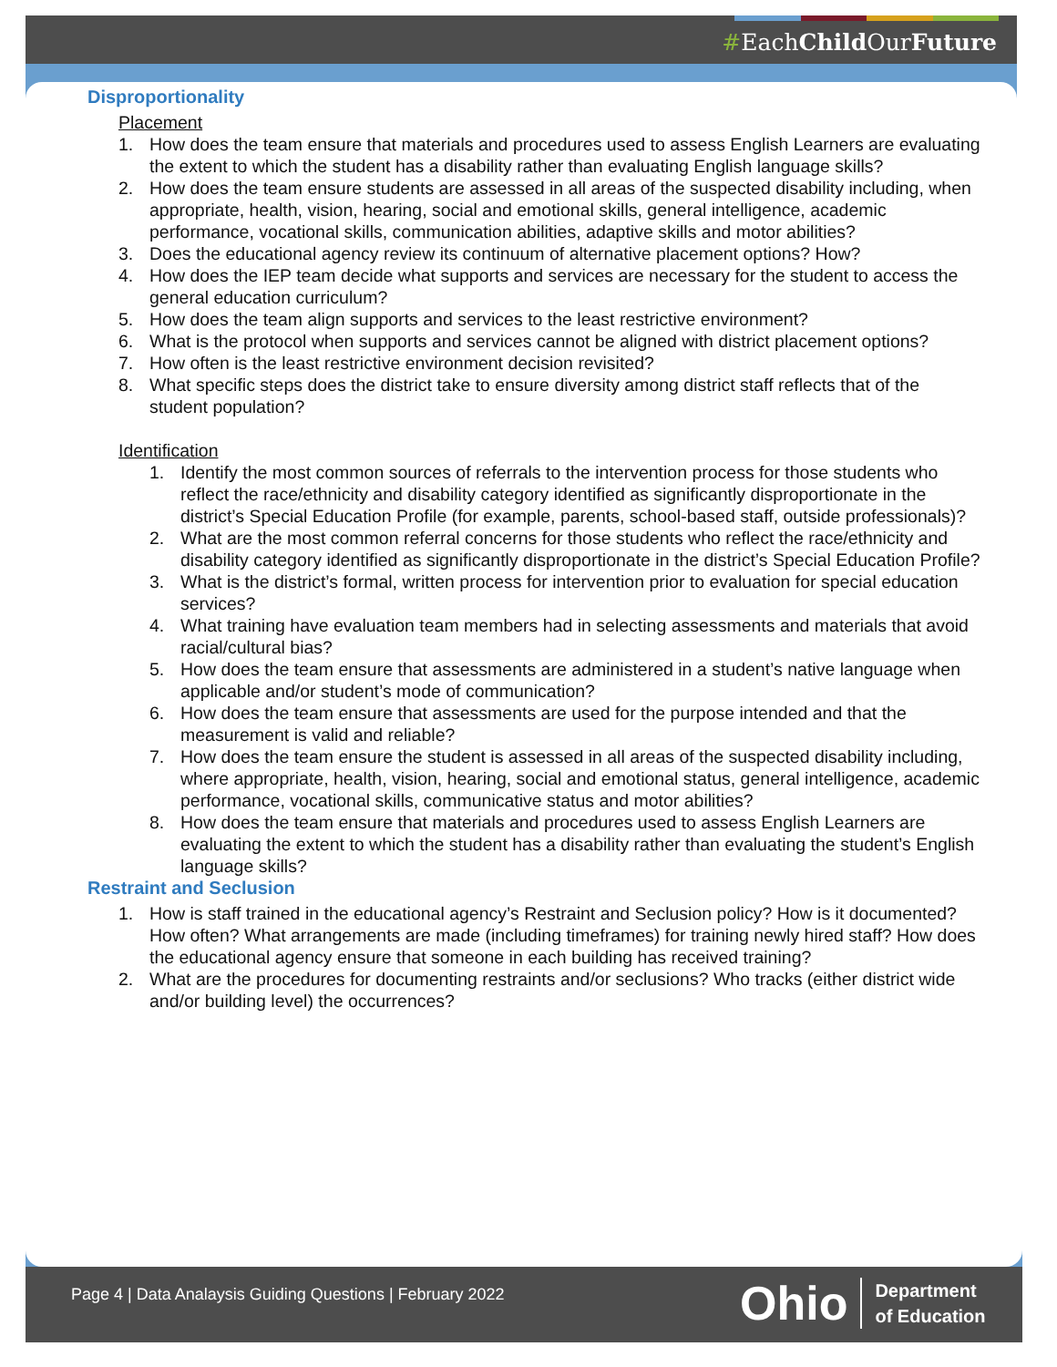#EachChild OurFuture
Disproportionality
Placement
1. How does the team ensure that materials and procedures used to assess English Learners are evaluating the extent to which the student has a disability rather than evaluating English language skills?
2. How does the team ensure students are assessed in all areas of the suspected disability including, when appropriate, health, vision, hearing, social and emotional skills, general intelligence, academic performance, vocational skills, communication abilities, adaptive skills and motor abilities?
3. Does the educational agency review its continuum of alternative placement options? How?
4. How does the IEP team decide what supports and services are necessary for the student to access the general education curriculum?
5. How does the team align supports and services to the least restrictive environment?
6. What is the protocol when supports and services cannot be aligned with district placement options?
7. How often is the least restrictive environment decision revisited?
8. What specific steps does the district take to ensure diversity among district staff reflects that of the student population?
Identification
1. Identify the most common sources of referrals to the intervention process for those students who reflect the race/ethnicity and disability category identified as significantly disproportionate in the district’s Special Education Profile (for example, parents, school-based staff, outside professionals)?
2. What are the most common referral concerns for those students who reflect the race/ethnicity and disability category identified as significantly disproportionate in the district’s Special Education Profile?
3. What is the district’s formal, written process for intervention prior to evaluation for special education services?
4. What training have evaluation team members had in selecting assessments and materials that avoid racial/cultural bias?
5. How does the team ensure that assessments are administered in a student’s native language when applicable and/or student’s mode of communication?
6. How does the team ensure that assessments are used for the purpose intended and that the measurement is valid and reliable?
7. How does the team ensure the student is assessed in all areas of the suspected disability including, where appropriate, health, vision, hearing, social and emotional status, general intelligence, academic performance, vocational skills, communicative status and motor abilities?
8. How does the team ensure that materials and procedures used to assess English Learners are evaluating the extent to which the student has a disability rather than evaluating the student’s English language skills?
Restraint and Seclusion
1. How is staff trained in the educational agency’s Restraint and Seclusion policy? How is it documented? How often? What arrangements are made (including timeframes) for training newly hired staff? How does the educational agency ensure that someone in each building has received training?
2. What are the procedures for documenting restraints and/or seclusions? Who tracks (either district wide and/or building level) the occurrences?
Page 4 | Data Analaysis Guiding Questions | February 2022
Ohio Department
of Education